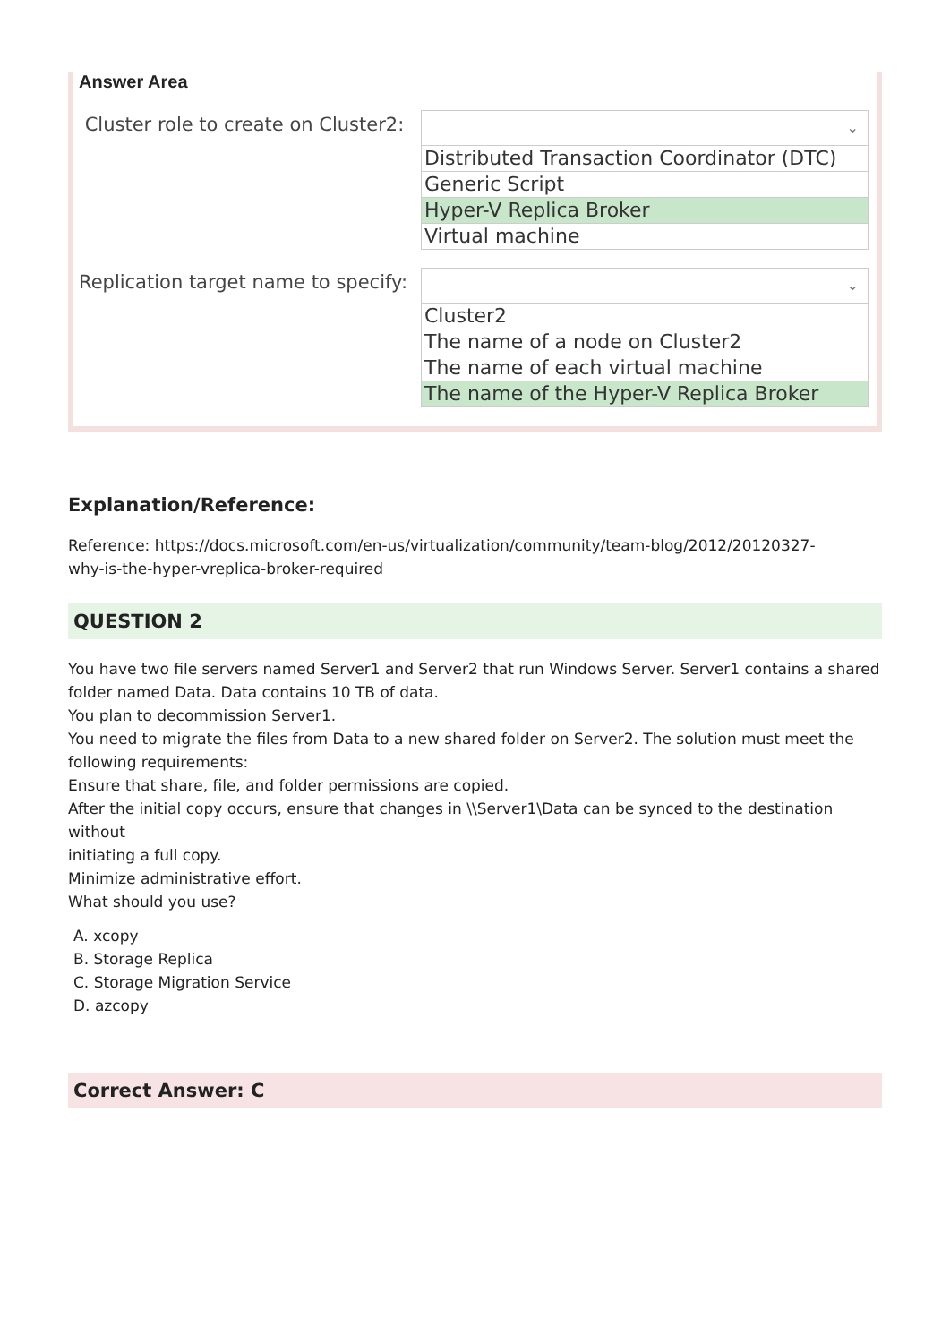Answer Area
Cluster role to create on Cluster2:
⌄
Distributed Transaction Coordinator (DTC)
Generic Script
Hyper-V Replica Broker
Virtual machine
Replication target name to specify:
⌄
Cluster2
The name of a node on Cluster2
The name of each virtual machine
The name of the Hyper-V Replica Broker
Explanation/Reference:
Reference: https://docs.microsoft.com/en-us/virtualization/community/team-blog/2012/20120327-
why-is-the-hyper-vreplica-broker-required
QUESTION 2
You have two file servers named Server1 and Server2 that run Windows Server. Server1 contains a shared
folder named Data. Data contains 10 TB of data.
You plan to decommission Server1.
You need to migrate the files from Data to a new shared folder on Server2. The solution must meet the
following requirements:
Ensure that share, file, and folder permissions are copied.
After the initial copy occurs, ensure that changes in \\Server1\Data can be synced to the destination without
initiating a full copy.
Minimize administrative effort.
What should you use?
A. xcopy
B. Storage Replica
C. Storage Migration Service
D. azcopy
Correct Answer: C